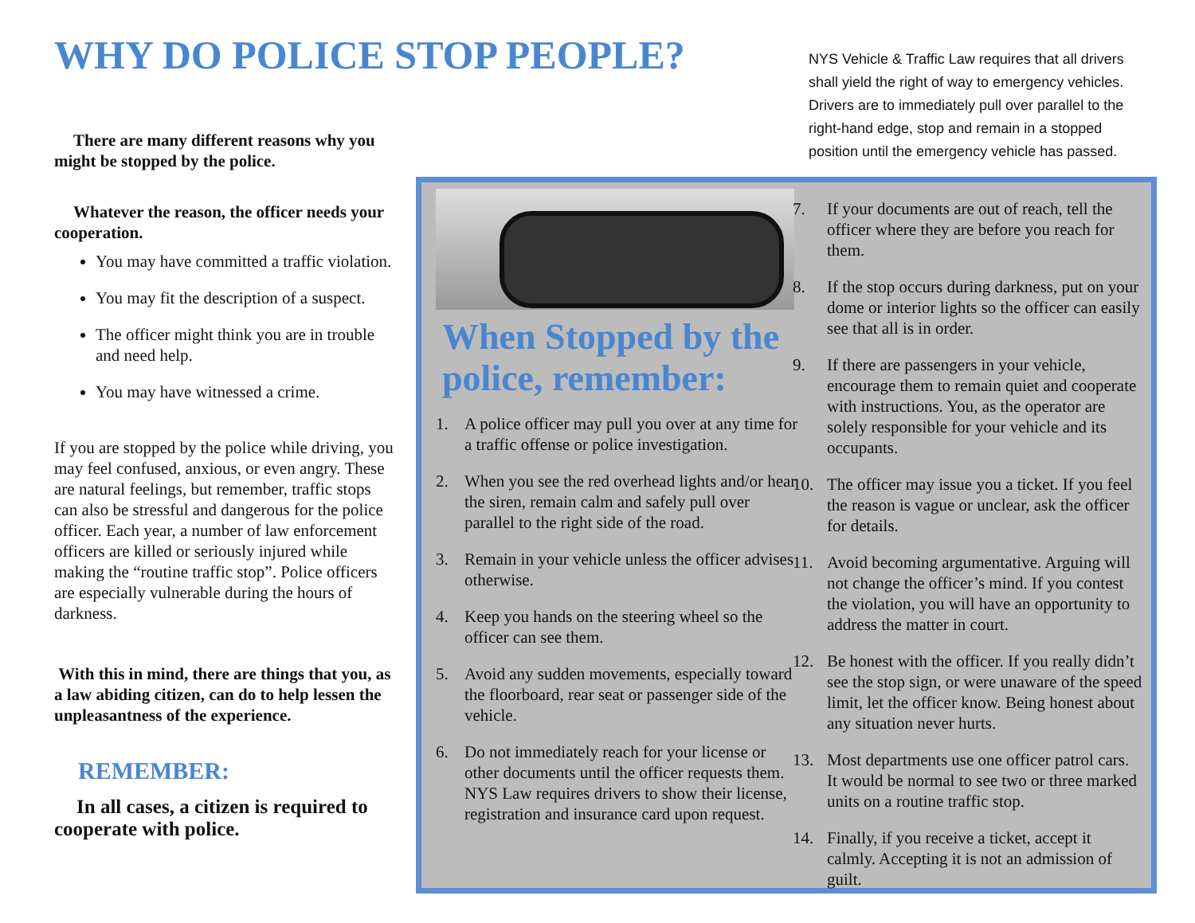WHY DO POLICE STOP PEOPLE?
There are many different reasons why you might be stopped by the police.
Whatever the reason, the officer needs your cooperation.
You may have committed a traffic violation.
You may fit the description of a suspect.
The officer might think you are in trouble and need help.
You may have witnessed a crime.
If you are stopped by the police while driving, you may feel confused, anxious, or even angry. These are natural feelings, but remember, traffic stops can also be stressful and dangerous for the police officer. Each year, a number of law enforcement officers are killed or seriously injured while making the “routine traffic stop”. Police officers are especially vulnerable during the hours of darkness.
With this in mind, there are things that you, as a law abiding citizen, can do to help lessen the unpleasantness of the experience.
REMEMBER:
In all cases, a citizen is required to cooperate with police.
NYS Vehicle & Traffic Law requires that all drivers shall yield the right of way to emergency vehicles. Drivers are to immediately pull over parallel to the right-hand edge, stop and remain in a stopped position until the emergency vehicle has passed.
When Stopped by the police, remember:
1. A police officer may pull you over at any time for a traffic offense or police investigation.
2. When you see the red overhead lights and/or hear the siren, remain calm and safely pull over parallel to the right side of the road.
3. Remain in your vehicle unless the officer advises otherwise.
4. Keep you hands on the steering wheel so the officer can see them.
5. Avoid any sudden movements, especially toward the floorboard, rear seat or passenger side of the vehicle.
6. Do not immediately reach for your license or other documents until the officer requests them. NYS Law requires drivers to show their license, registration and insurance card upon request.
7. If your documents are out of reach, tell the officer where they are before you reach for them.
8. If the stop occurs during darkness, put on your dome or interior lights so the officer can easily see that all is in order.
9. If there are passengers in your vehicle, encourage them to remain quiet and cooperate with instructions. You, as the operator are solely responsible for your vehicle and its occupants.
10. The officer may issue you a ticket. If you feel the reason is vague or unclear, ask the officer for details.
11. Avoid becoming argumentative. Arguing will not change the officer’s mind. If you contest the violation, you will have an opportunity to address the matter in court.
12. Be honest with the officer. If you really didn’t see the stop sign, or were unaware of the speed limit, let the officer know. Being honest about any situation never hurts.
13. Most departments use one officer patrol cars. It would be normal to see two or three marked units on a routine traffic stop.
14. Finally, if you receive a ticket, accept it calmly. Accepting it is not an admission of guilt.